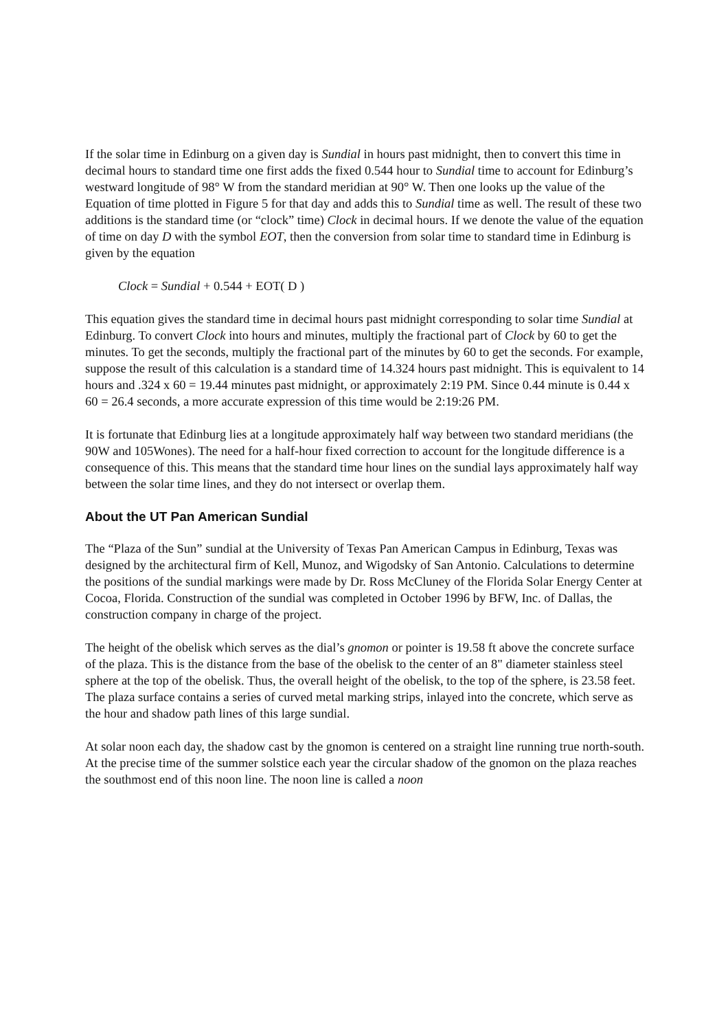If the solar time in Edinburg on a given day is Sundial in hours past midnight, then to convert this time in decimal hours to standard time one first adds the fixed 0.544 hour to Sundial time to account for Edinburg’s westward longitude of 98° W from the standard meridian at 90° W. Then one looks up the value of the Equation of time plotted in Figure 5 for that day and adds this to Sundial time as well. The result of these two additions is the standard time (or “clock” time) Clock in decimal hours. If we denote the value of the equation of time on day D with the symbol EOT, then the conversion from solar time to standard time in Edinburg is given by the equation
Clock = Sundial + 0.544 + EOT( D )
This equation gives the standard time in decimal hours past midnight corresponding to solar time Sundial at Edinburg. To convert Clock into hours and minutes, multiply the fractional part of Clock by 60 to get the minutes. To get the seconds, multiply the fractional part of the minutes by 60 to get the seconds. For example, suppose the result of this calculation is a standard time of 14.324 hours past midnight. This is equivalent to 14 hours and .324 x 60 = 19.44 minutes past midnight, or approximately 2:19 PM. Since 0.44 minute is 0.44 x 60 = 26.4 seconds, a more accurate expression of this time would be 2:19:26 PM.
It is fortunate that Edinburg lies at a longitude approximately half way between two standard meridians (the 90W and 105Wones). The need for a half-hour fixed correction to account for the longitude difference is a consequence of this. This means that the standard time hour lines on the sundial lays approximately half way between the solar time lines, and they do not intersect or overlap them.
About the UT Pan American Sundial
The “Plaza of the Sun” sundial at the University of Texas Pan American Campus in Edinburg, Texas was designed by the architectural firm of Kell, Munoz, and Wigodsky of San Antonio. Calculations to determine the positions of the sundial markings were made by Dr. Ross McCluney of the Florida Solar Energy Center at Cocoa, Florida. Construction of the sundial was completed in October 1996 by BFW, Inc. of Dallas, the construction company in charge of the project.
The height of the obelisk which serves as the dial’s gnomon or pointer is 19.58 ft above the concrete surface of the plaza. This is the distance from the base of the obelisk to the center of an 8" diameter stainless steel sphere at the top of the obelisk. Thus, the overall height of the obelisk, to the top of the sphere, is 23.58 feet. The plaza surface contains a series of curved metal marking strips, inlayed into the concrete, which serve as the hour and shadow path lines of this large sundial.
At solar noon each day, the shadow cast by the gnomon is centered on a straight line running true north-south. At the precise time of the summer solstice each year the circular shadow of the gnomon on the plaza reaches the southmost end of this noon line. The noon line is called a noon